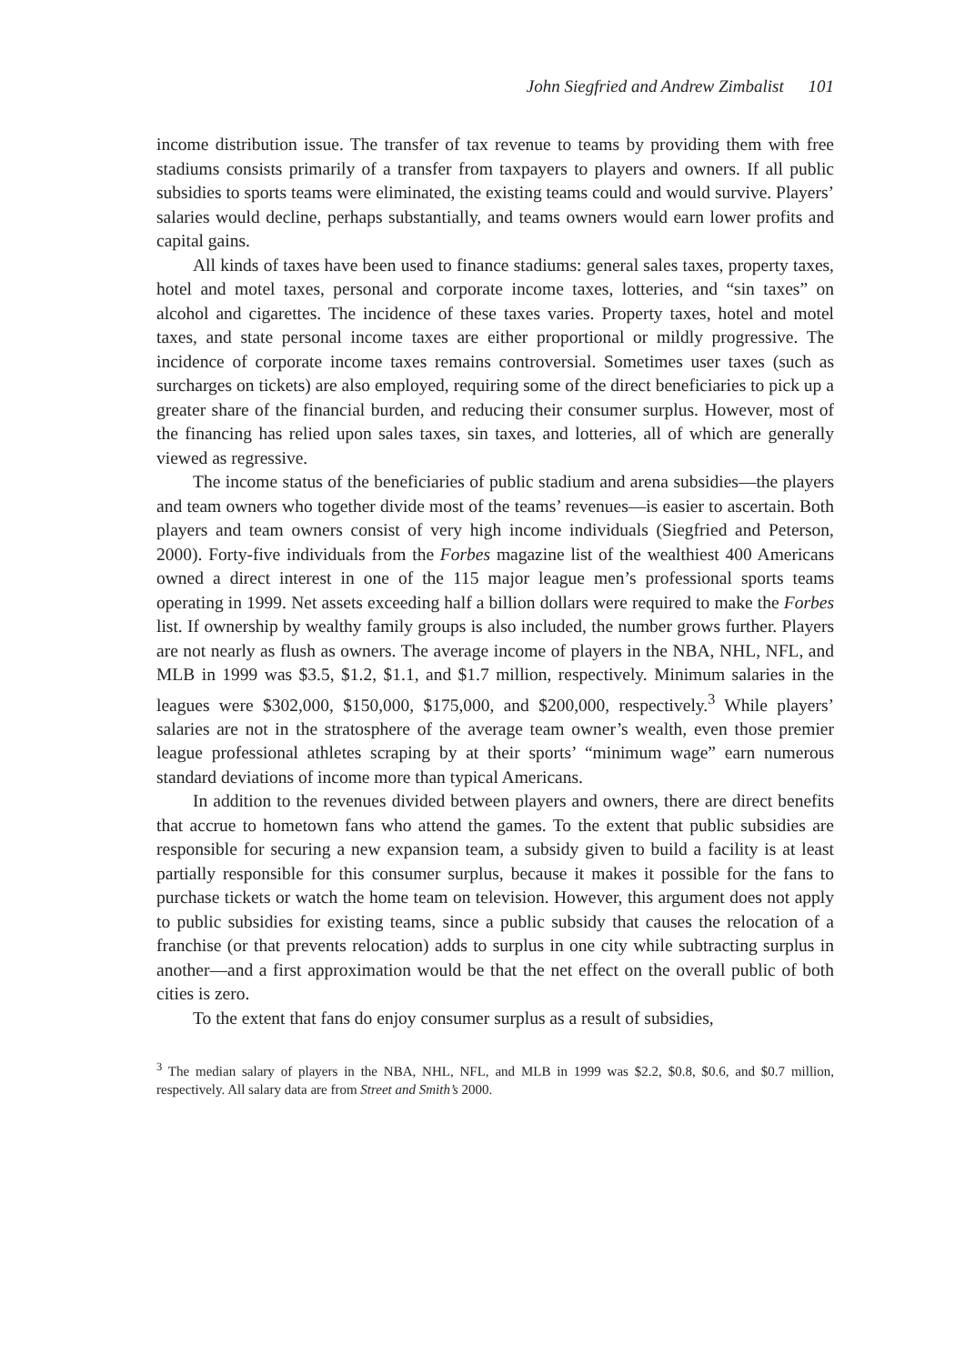John Siegfried and Andrew Zimbalist 101
income distribution issue. The transfer of tax revenue to teams by providing them with free stadiums consists primarily of a transfer from taxpayers to players and owners. If all public subsidies to sports teams were eliminated, the existing teams could and would survive. Players’ salaries would decline, perhaps substantially, and teams owners would earn lower profits and capital gains.
All kinds of taxes have been used to finance stadiums: general sales taxes, property taxes, hotel and motel taxes, personal and corporate income taxes, lotteries, and “sin taxes” on alcohol and cigarettes. The incidence of these taxes varies. Property taxes, hotel and motel taxes, and state personal income taxes are either proportional or mildly progressive. The incidence of corporate income taxes remains controversial. Sometimes user taxes (such as surcharges on tickets) are also employed, requiring some of the direct beneficiaries to pick up a greater share of the financial burden, and reducing their consumer surplus. However, most of the financing has relied upon sales taxes, sin taxes, and lotteries, all of which are generally viewed as regressive.
The income status of the beneficiaries of public stadium and arena subsidies—the players and team owners who together divide most of the teams’ revenues—is easier to ascertain. Both players and team owners consist of very high income individuals (Siegfried and Peterson, 2000). Forty-five individuals from the Forbes magazine list of the wealthiest 400 Americans owned a direct interest in one of the 115 major league men’s professional sports teams operating in 1999. Net assets exceeding half a billion dollars were required to make the Forbes list. If ownership by wealthy family groups is also included, the number grows further. Players are not nearly as flush as owners. The average income of players in the NBA, NHL, NFL, and MLB in 1999 was $3.5, $1.2, $1.1, and $1.7 million, respectively. Minimum salaries in the leagues were $302,000, $150,000, $175,000, and $200,000, respectively.<sup>3</sup> While players’ salaries are not in the stratosphere of the average team owner’s wealth, even those premier league professional athletes scraping by at their sports’ “minimum wage” earn numerous standard deviations of income more than typical Americans.
In addition to the revenues divided between players and owners, there are direct benefits that accrue to hometown fans who attend the games. To the extent that public subsidies are responsible for securing a new expansion team, a subsidy given to build a facility is at least partially responsible for this consumer surplus, because it makes it possible for the fans to purchase tickets or watch the home team on television. However, this argument does not apply to public subsidies for existing teams, since a public subsidy that causes the relocation of a franchise (or that prevents relocation) adds to surplus in one city while subtracting surplus in another—and a first approximation would be that the net effect on the overall public of both cities is zero.
To the extent that fans do enjoy consumer surplus as a result of subsidies,
<sup>3</sup> The median salary of players in the NBA, NHL, NFL, and MLB in 1999 was $2.2, $0.8, $0.6, and $0.7 million, respectively. All salary data are from Street and Smith’s 2000.